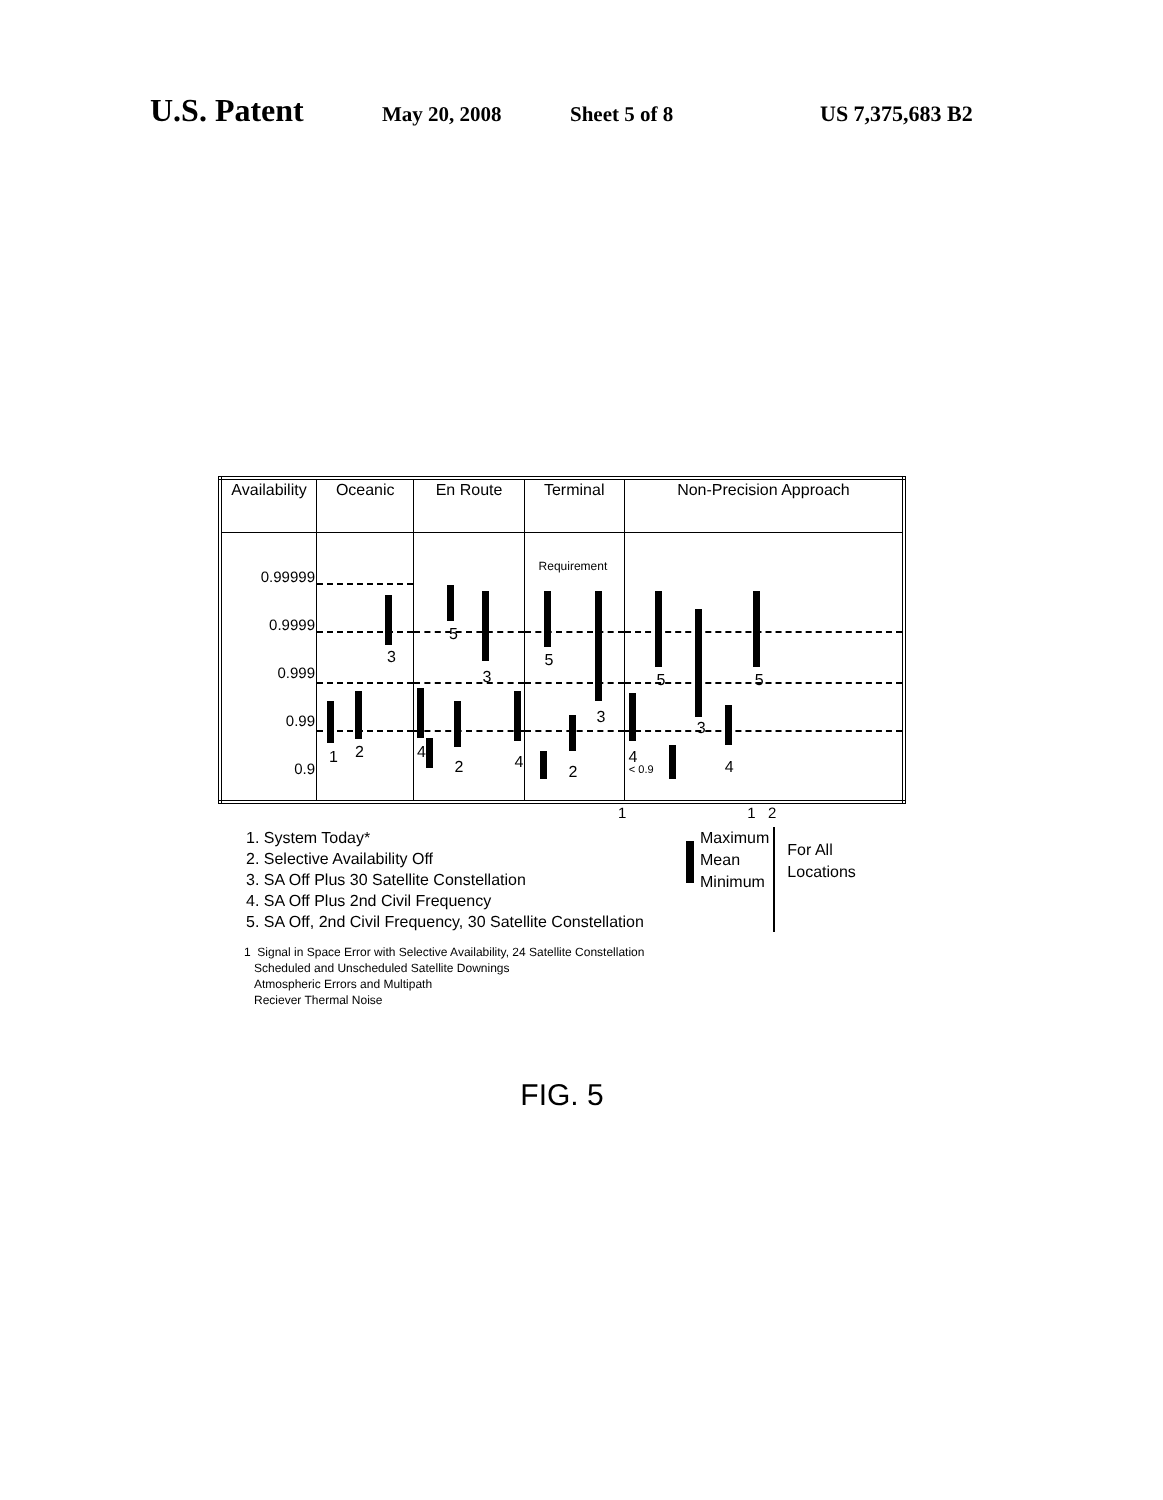U.S. Patent May 20, 2008 Sheet 5 of 8 US 7,375,683 B2
| Availability | Oceanic | En Route | Terminal | Non-Precision Approach |
| 0.99999 0.9999 0.999 0.99 0.9 | 3 5 1 2 4 | 3 5 2 4 | Requirement 3 5 2 4 | < 0.9 3 5 4 |
1 1 2
1. System Today*
2. Selective Availability Off
3. SA Off Plus 30 Satellite Constellation
4. SA Off Plus 2nd Civil Frequency
5. SA Off, 2nd Civil Frequency, 30 Satellite Constellation
Maximum
Mean
Minimum
For All
Locations
1 Signal in Space Error with Selective Availability, 24 Satellite Constellation
Scheduled and Unscheduled Satellite Downings
Atmospheric Errors and Multipath
Reciever Thermal Noise
FIG. 5